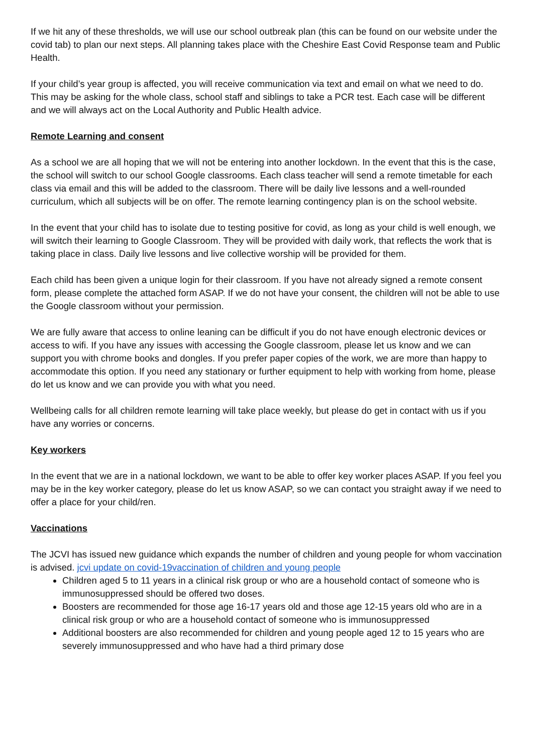If we hit any of these thresholds, we will use our school outbreak plan (this can be found on our website under the covid tab) to plan our next steps. All planning takes place with the Cheshire East Covid Response team and Public Health.
If your child’s year group is affected, you will receive communication via text and email on what we need to do. This may be asking for the whole class, school staff and siblings to take a PCR test. Each case will be different and we will always act on the Local Authority and Public Health advice.
Remote Learning and consent
As a school we are all hoping that we will not be entering into another lockdown. In the event that this is the case, the school will switch to our school Google classrooms. Each class teacher will send a remote timetable for each class via email and this will be added to the classroom. There will be daily live lessons and a well-rounded curriculum, which all subjects will be on offer. The remote learning contingency plan is on the school website.
In the event that your child has to isolate due to testing positive for covid, as long as your child is well enough, we will switch their learning to Google Classroom. They will be provided with daily work, that reflects the work that is taking place in class. Daily live lessons and live collective worship will be provided for them.
Each child has been given a unique login for their classroom. If you have not already signed a remote consent form, please complete the attached form ASAP. If we do not have your consent, the children will not be able to use the Google classroom without your permission.
We are fully aware that access to online leaning can be difficult if you do not have enough electronic devices or access to wifi. If you have any issues with accessing the Google classroom, please let us know and we can support you with chrome books and dongles. If you prefer paper copies of the work, we are more than happy to accommodate this option. If you need any stationary or further equipment to help with working from home, please do let us know and we can provide you with what you need.
Wellbeing calls for all children remote learning will take place weekly, but please do get in contact with us if you have any worries or concerns.
Key workers
In the event that we are in a national lockdown, we want to be able to offer key worker places ASAP. If you feel you may be in the key worker category, please do let us know ASAP, so we can contact you straight away if we need to offer a place for your child/ren.
Vaccinations
The JCVI has issued new guidance which expands the number of children and young people for whom vaccination is advised. jcvi update on covid-19vaccination of children and young people
Children aged 5 to 11 years in a clinical risk group or who are a household contact of someone who is immunosuppressed should be offered two doses.
Boosters are recommended for those age 16-17 years old and those age 12-15 years old who are in a clinical risk group or who are a household contact of someone who is immunosuppressed
Additional boosters are also recommended for children and young people aged 12 to 15 years who are severely immunosuppressed and who have had a third primary dose